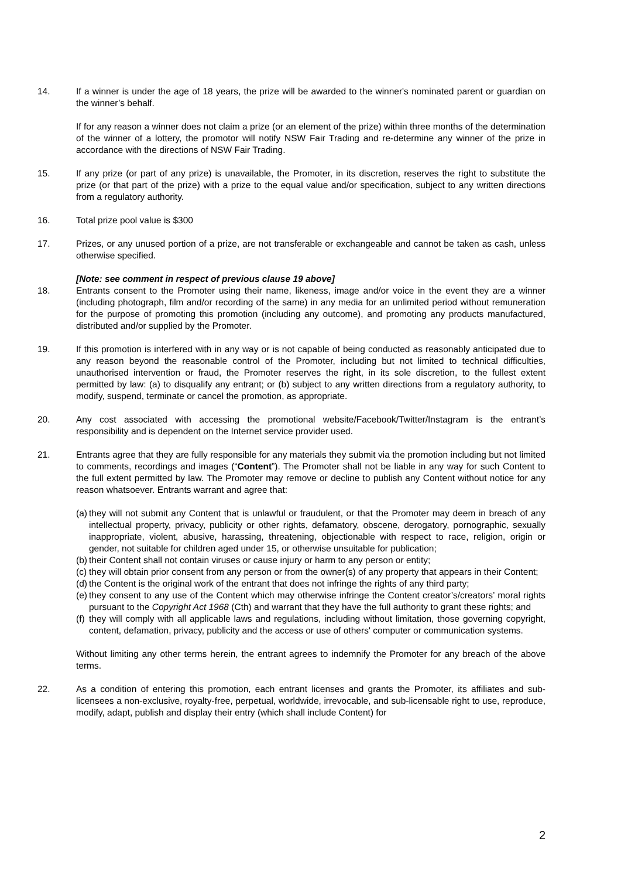14. If a winner is under the age of 18 years, the prize will be awarded to the winner's nominated parent or guardian on the winner’s behalf.
If for any reason a winner does not claim a prize (or an element of the prize) within three months of the determination of the winner of a lottery, the promotor will notify NSW Fair Trading and re-determine any winner of the prize in accordance with the directions of NSW Fair Trading.
15. If any prize (or part of any prize) is unavailable, the Promoter, in its discretion, reserves the right to substitute the prize (or that part of the prize) with a prize to the equal value and/or specification, subject to any written directions from a regulatory authority.
16. Total prize pool value is $300
17. Prizes, or any unused portion of a prize, are not transferable or exchangeable and cannot be taken as cash, unless otherwise specified.
[Note: see comment in respect of previous clause 19 above]
18. Entrants consent to the Promoter using their name, likeness, image and/or voice in the event they are a winner (including photograph, film and/or recording of the same) in any media for an unlimited period without remuneration for the purpose of promoting this promotion (including any outcome), and promoting any products manufactured, distributed and/or supplied by the Promoter.
19. If this promotion is interfered with in any way or is not capable of being conducted as reasonably anticipated due to any reason beyond the reasonable control of the Promoter, including but not limited to technical difficulties, unauthorised intervention or fraud, the Promoter reserves the right, in its sole discretion, to the fullest extent permitted by law: (a) to disqualify any entrant; or (b) subject to any written directions from a regulatory authority, to modify, suspend, terminate or cancel the promotion, as appropriate.
20. Any cost associated with accessing the promotional website/Facebook/Twitter/Instagram is the entrant’s responsibility and is dependent on the Internet service provider used.
21. Entrants agree that they are fully responsible for any materials they submit via the promotion including but not limited to comments, recordings and images (“Content”). The Promoter shall not be liable in any way for such Content to the full extent permitted by law. The Promoter may remove or decline to publish any Content without notice for any reason whatsoever. Entrants warrant and agree that:
(a)
they will not submit any Content that is unlawful or fraudulent, or that the Promoter may deem in breach of any intellectual property, privacy, publicity or other rights, defamatory, obscene, derogatory, pornographic, sexually inappropriate, violent, abusive, harassing, threatening, objectionable with respect to race, religion, origin or gender, not suitable for children aged under 15, or otherwise unsuitable for publication;
(b)
their Content shall not contain viruses or cause injury or harm to any person or entity;
(c)
they will obtain prior consent from any person or from the owner(s) of any property that appears in their Content;
(d)
the Content is the original work of the entrant that does not infringe the rights of any third party;
(e)
they consent to any use of the Content which may otherwise infringe the Content creator’s/creators’ moral rights pursuant to the Copyright Act 1968 (Cth) and warrant that they have the full authority to grant these rights; and
(f)
they will comply with all applicable laws and regulations, including without limitation, those governing copyright, content, defamation, privacy, publicity and the access or use of others' computer or communication systems.
Without limiting any other terms herein, the entrant agrees to indemnify the Promoter for any breach of the above terms.
22. As a condition of entering this promotion, each entrant licenses and grants the Promoter, its affiliates and sub-licensees a non-exclusive, royalty-free, perpetual, worldwide, irrevocable, and sub-licensable right to use, reproduce, modify, adapt, publish and display their entry (which shall include Content) for
2